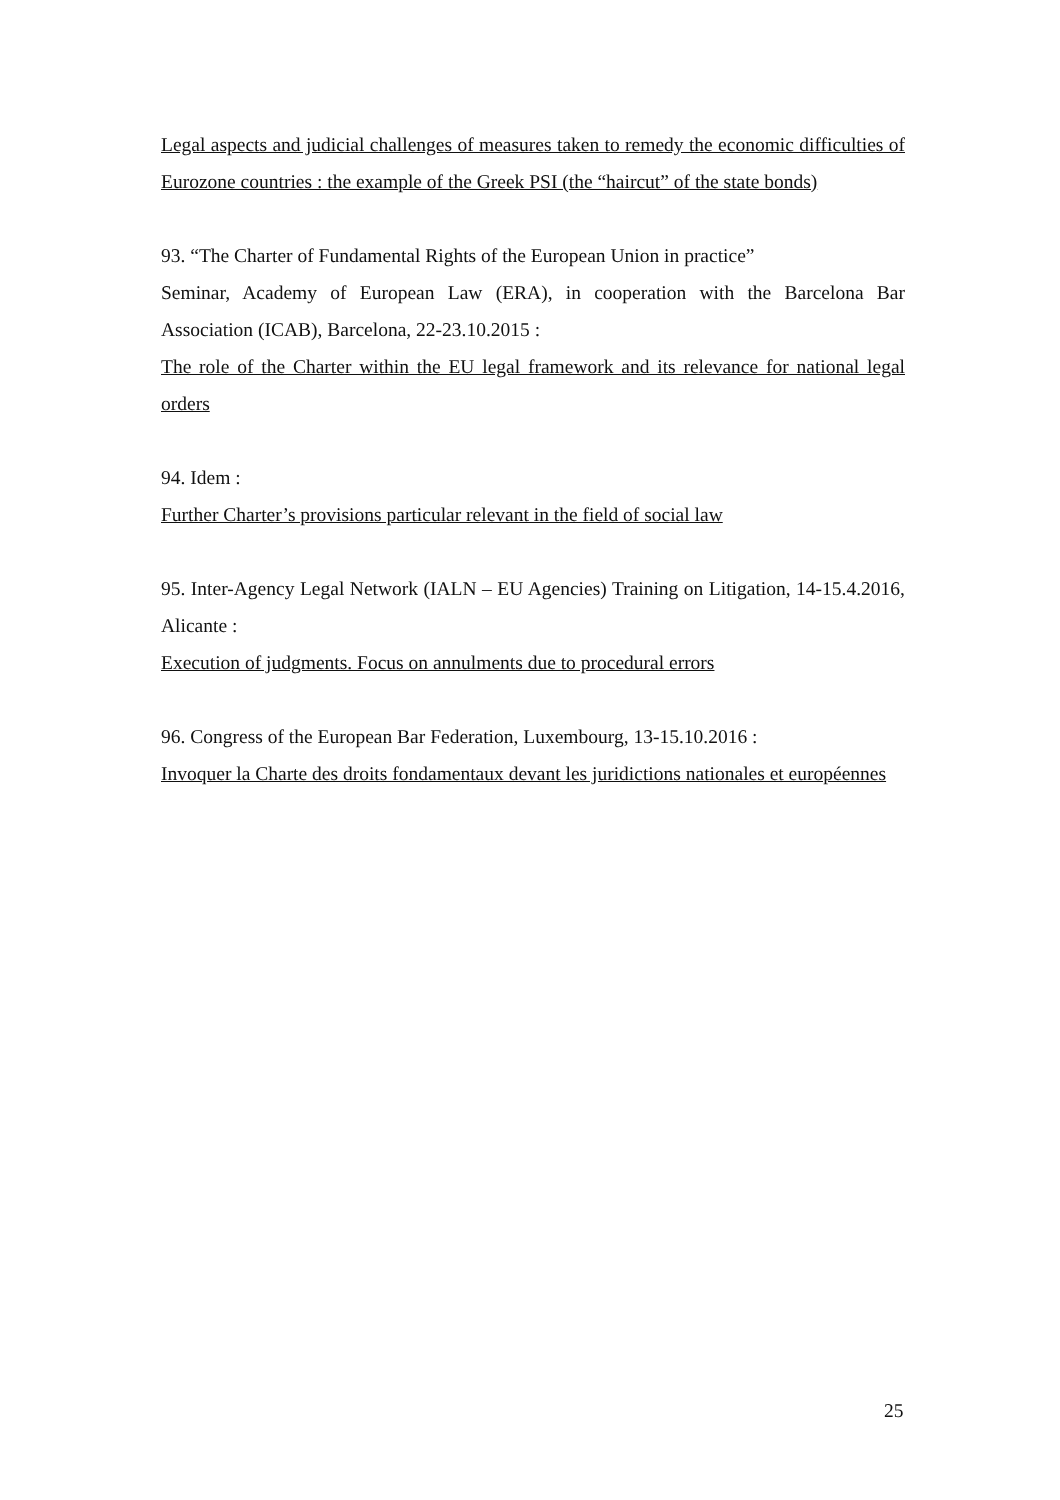Legal aspects and judicial challenges of measures taken to remedy the economic difficulties of Eurozone countries : the example of the Greek PSI (the “haircut” of the state bonds)
93. “The Charter of Fundamental Rights of the European Union in practice”
Seminar, Academy of European Law (ERA), in cooperation with the Barcelona Bar Association (ICAB), Barcelona, 22-23.10.2015 :
The role of the Charter within the EU legal framework and its relevance for national legal orders
94. Idem :
Further Charter’s provisions particular relevant in the field of social law
95. Inter-Agency Legal Network (IALN – EU Agencies) Training on Litigation, 14-15.4.2016, Alicante :
Execution of judgments. Focus on annulments due to procedural errors
96. Congress of the European Bar Federation, Luxembourg, 13-15.10.2016 :
Invoquer la Charte des droits fondamentaux devant les juridictions nationales et européennes
25